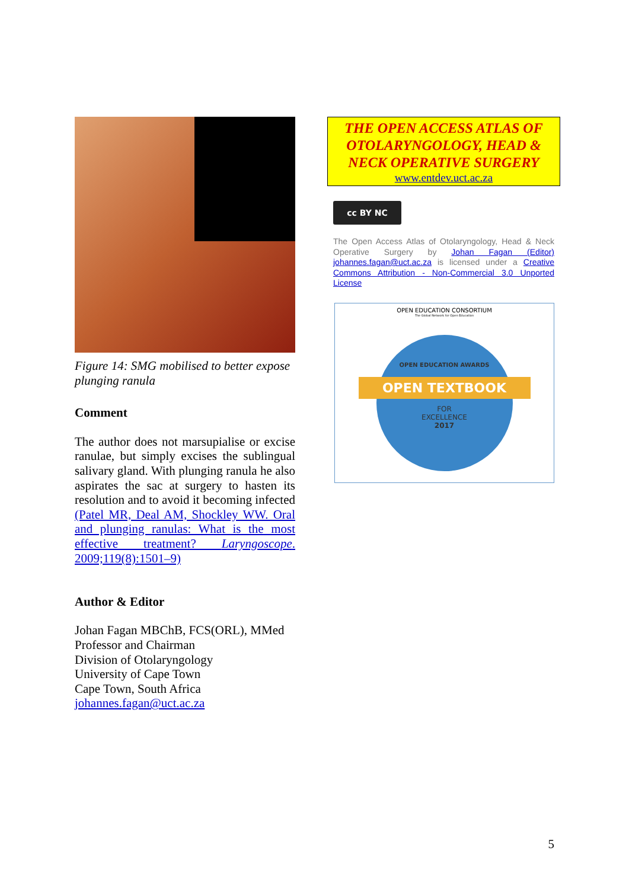Figure 14: SMG mobilised to better expose plunging ranula
Comment
The author does not marsupialise or excise ranulae, but simply excises the sublingual salivary gland. With plunging ranula he also aspirates the sac at surgery to hasten its resolution and to avoid it becoming infected (Patel MR, Deal AM, Shockley WW. Oral and plunging ranulas: What is the most effective treatment? Laryngoscope. 2009;119(8):1501–9)
Author & Editor
Johan Fagan MBChB, FCS(ORL), MMed
Professor and Chairman
Division of Otolaryngology
University of Cape Town
Cape Town, South Africa
johannes.fagan@uct.ac.za
THE OPEN ACCESS ATLAS OF OTOLARYNGOLOGY, HEAD & NECK OPERATIVE SURGERY
www.entdev.uct.ac.za
cc BY NC
The Open Access Atlas of Otolaryngology, Head & Neck Operative Surgery by Johan Fagan (Editor) johannes.fagan@uct.ac.za is licensed under a Creative Commons Attribution - Non-Commercial 3.0 Unported License
OPEN EDUCATION CONSORTIUM
The Global Network for Open Education
OPEN EDUCATION AWARDS
OPEN TEXTBOOK
FOR
EXCELLENCE
2017
5